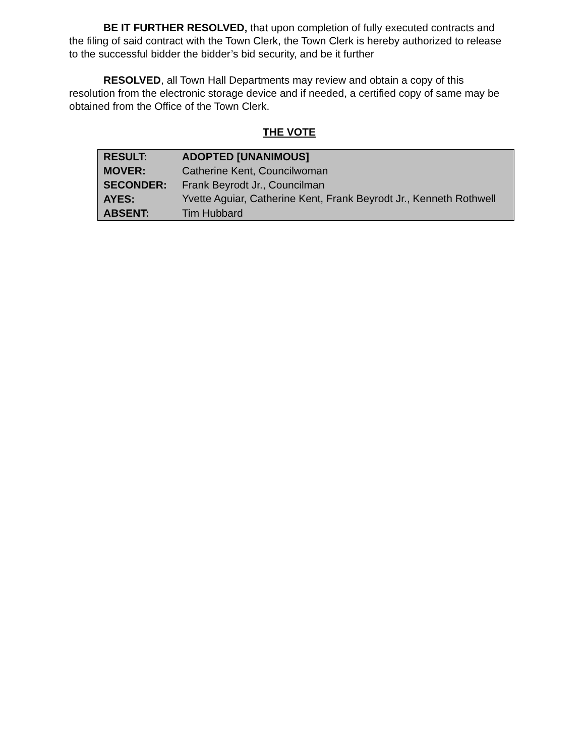BE IT FURTHER RESOLVED, that upon completion of fully executed contracts and the filing of said contract with the Town Clerk, the Town Clerk is hereby authorized to release to the successful bidder the bidder’s bid security, and be it further
RESOLVED, all Town Hall Departments may review and obtain a copy of this resolution from the electronic storage device and if needed, a certified copy of same may be obtained from the Office of the Town Clerk.
THE VOTE
| RESULT: | ADOPTED [UNANIMOUS] |
| MOVER: | Catherine Kent, Councilwoman |
| SECONDER: | Frank Beyrodt Jr., Councilman |
| AYES: | Yvette Aguiar, Catherine Kent, Frank Beyrodt Jr., Kenneth Rothwell |
| ABSENT: | Tim Hubbard |